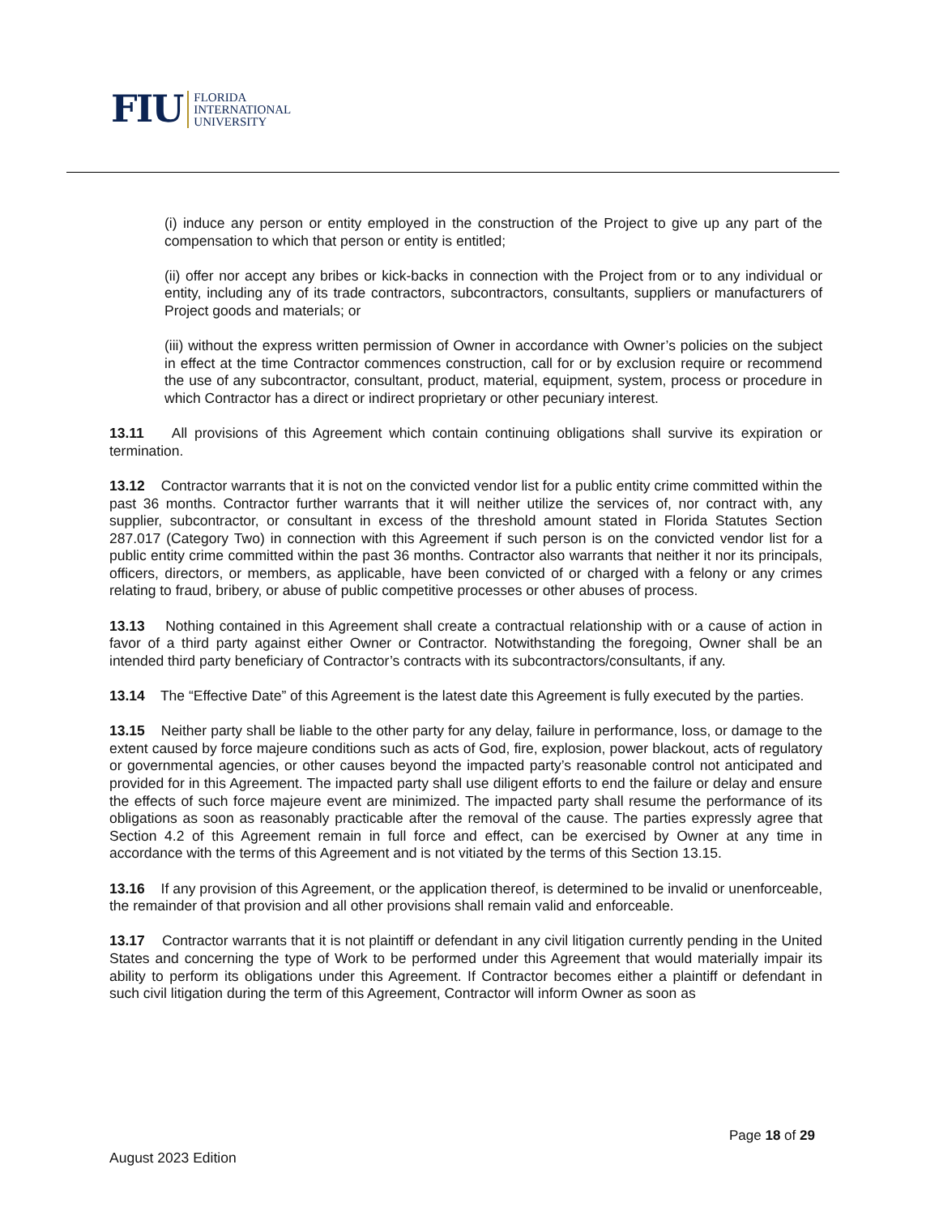FIU FLORIDA
INTERNATIONAL
UNIVERSITY
(i) induce any person or entity employed in the construction of the Project to give up any part of the compensation to which that person or entity is entitled;
(ii) offer nor accept any bribes or kick-backs in connection with the Project from or to any individual or entity, including any of its trade contractors, subcontractors, consultants, suppliers or manufacturers of Project goods and materials; or
(iii) without the express written permission of Owner in accordance with Owner’s policies on the subject in effect at the time Contractor commences construction, call for or by exclusion require or recommend the use of any subcontractor, consultant, product, material, equipment, system, process or procedure in which Contractor has a direct or indirect proprietary or other pecuniary interest.
13.11 All provisions of this Agreement which contain continuing obligations shall survive its expiration or termination.
13.12 Contractor warrants that it is not on the convicted vendor list for a public entity crime committed within the past 36 months. Contractor further warrants that it will neither utilize the services of, nor contract with, any supplier, subcontractor, or consultant in excess of the threshold amount stated in Florida Statutes Section 287.017 (Category Two) in connection with this Agreement if such person is on the convicted vendor list for a public entity crime committed within the past 36 months. Contractor also warrants that neither it nor its principals, officers, directors, or members, as applicable, have been convicted of or charged with a felony or any crimes relating to fraud, bribery, or abuse of public competitive processes or other abuses of process.
13.13 Nothing contained in this Agreement shall create a contractual relationship with or a cause of action in favor of a third party against either Owner or Contractor. Notwithstanding the foregoing, Owner shall be an intended third party beneficiary of Contractor’s contracts with its subcontractors/consultants, if any.
13.14 The “Effective Date” of this Agreement is the latest date this Agreement is fully executed by the parties.
13.15 Neither party shall be liable to the other party for any delay, failure in performance, loss, or damage to the extent caused by force majeure conditions such as acts of God, fire, explosion, power blackout, acts of regulatory or governmental agencies, or other causes beyond the impacted party’s reasonable control not anticipated and provided for in this Agreement. The impacted party shall use diligent efforts to end the failure or delay and ensure the effects of such force majeure event are minimized. The impacted party shall resume the performance of its obligations as soon as reasonably practicable after the removal of the cause. The parties expressly agree that Section 4.2 of this Agreement remain in full force and effect, can be exercised by Owner at any time in accordance with the terms of this Agreement and is not vitiated by the terms of this Section 13.15.
13.16 If any provision of this Agreement, or the application thereof, is determined to be invalid or unenforceable, the remainder of that provision and all other provisions shall remain valid and enforceable.
13.17 Contractor warrants that it is not plaintiff or defendant in any civil litigation currently pending in the United States and concerning the type of Work to be performed under this Agreement that would materially impair its ability to perform its obligations under this Agreement. If Contractor becomes either a plaintiff or defendant in such civil litigation during the term of this Agreement, Contractor will inform Owner as soon as
Page 18 of 29
August 2023 Edition